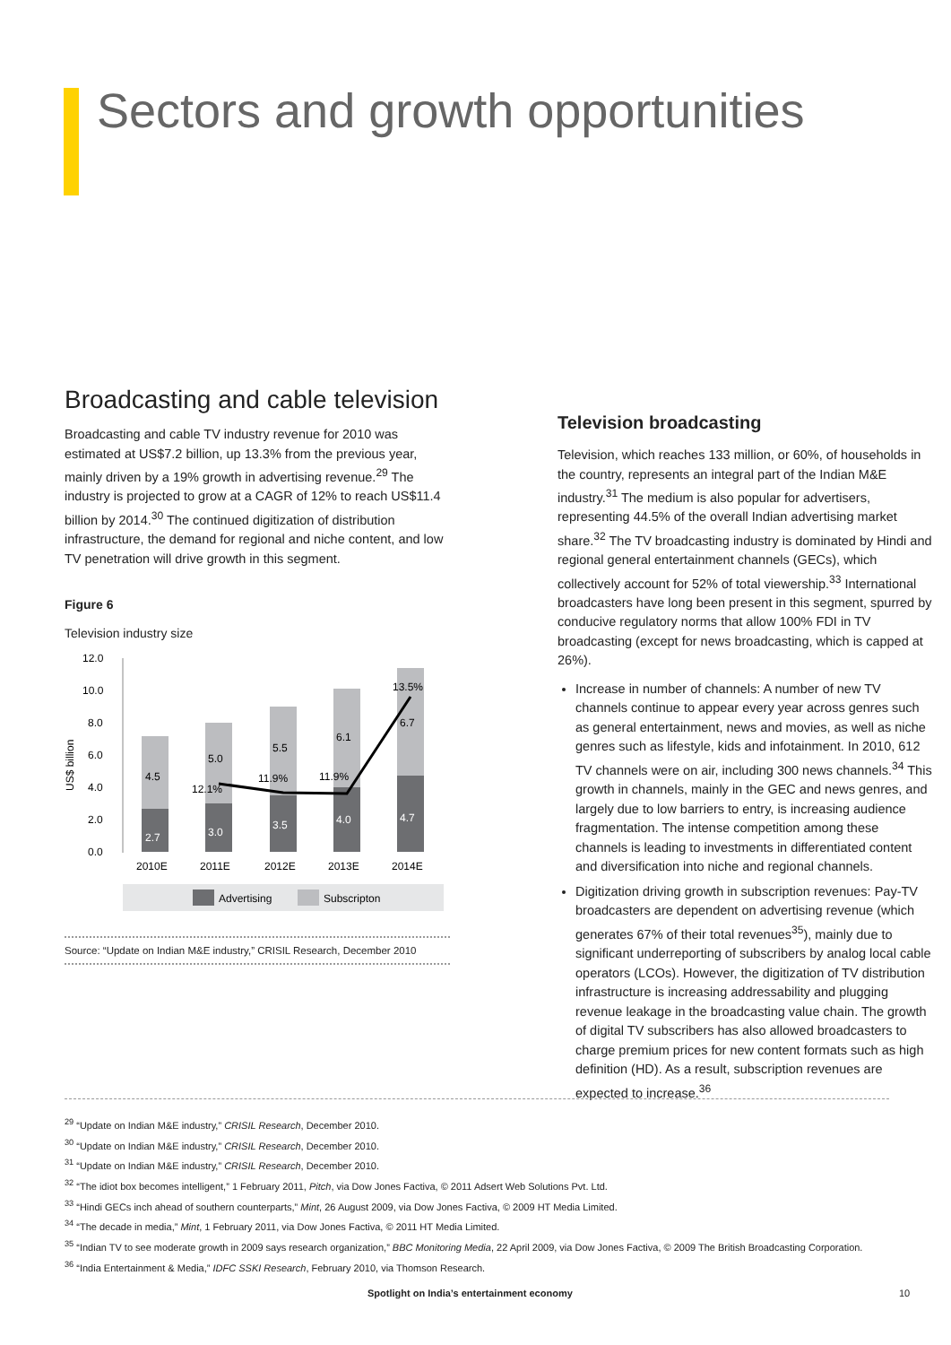Sectors and growth opportunities
Broadcasting and cable television
Broadcasting and cable TV industry revenue for 2010 was estimated at US$7.2 billion, up 13.3% from the previous year, mainly driven by a 19% growth in advertising revenue.<sup>29</sup> The industry is projected to grow at a CAGR of 12% to reach US$11.4 billion by 2014.<sup>30</sup> The continued digitization of distribution infrastructure, the demand for regional and niche content, and low TV penetration will drive growth in this segment.
Figure 6
Television industry size
US$ billion
12.0
10.0
8.0
6.0
4.0
2.0
0.0
2.7
4.5
3.0
5.0
12.1%
3.5
5.5
11.9%
4.0
6.1
11.9%
4.7
6.7
13.5%
2010E
2011E
2012E
2013E
2014E
Advertising
Subscripton
Source: “Update on Indian M&E industry,” CRISIL Research, December 2010
Television broadcasting
Television, which reaches 133 million, or 60%, of households in the country, represents an integral part of the Indian M&E industry.<sup>31</sup> The medium is also popular for advertisers, representing 44.5% of the overall Indian advertising market share.<sup>32</sup> The TV broadcasting industry is dominated by Hindi and regional general entertainment channels (GECs), which collectively account for 52% of total viewership.<sup>33</sup> International broadcasters have long been present in this segment, spurred by conducive regulatory norms that allow 100% FDI in TV broadcasting (except for news broadcasting, which is capped at 26%).
Increase in number of channels: A number of new TV channels continue to appear every year across genres such as general entertainment, news and movies, as well as niche genres such as lifestyle, kids and infotainment. In 2010, 612 TV channels were on air, including 300 news channels.<sup>34</sup> This growth in channels, mainly in the GEC and news genres, and largely due to low barriers to entry, is increasing audience fragmentation. The intense competition among these channels is leading to investments in differentiated content and diversification into niche and regional channels.
Digitization driving growth in subscription revenues: Pay-TV broadcasters are dependent on advertising revenue (which generates 67% of their total revenues<sup>35</sup>), mainly due to significant underreporting of subscribers by analog local cable operators (LCOs). However, the digitization of TV distribution infrastructure is increasing addressability and plugging revenue leakage in the broadcasting value chain. The growth of digital TV subscribers has also allowed broadcasters to charge premium prices for new content formats such as high definition (HD). As a result, subscription revenues are expected to increase.<sup>36</sup>
<sup>29</sup> “Update on Indian M&E industry,” CRISIL Research, December 2010.
<sup>30</sup> “Update on Indian M&E industry,” CRISIL Research, December 2010.
<sup>31</sup> “Update on Indian M&E industry,” CRISIL Research, December 2010.
<sup>32</sup> “The idiot box becomes intelligent,” 1 February 2011, Pitch, via Dow Jones Factiva, © 2011 Adsert Web Solutions Pvt. Ltd.
<sup>33</sup> “Hindi GECs inch ahead of southern counterparts,” Mint, 26 August 2009, via Dow Jones Factiva, © 2009 HT Media Limited.
<sup>34</sup> “The decade in media,” Mint, 1 February 2011, via Dow Jones Factiva, © 2011 HT Media Limited.
<sup>35</sup> “Indian TV to see moderate growth in 2009 says research organization,” BBC Monitoring Media, 22 April 2009, via Dow Jones Factiva, © 2009 The British Broadcasting Corporation.
<sup>36</sup> “India Entertainment & Media,” IDFC SSKI Research, February 2010, via Thomson Research.
Spotlight on India’s entertainment economy 10